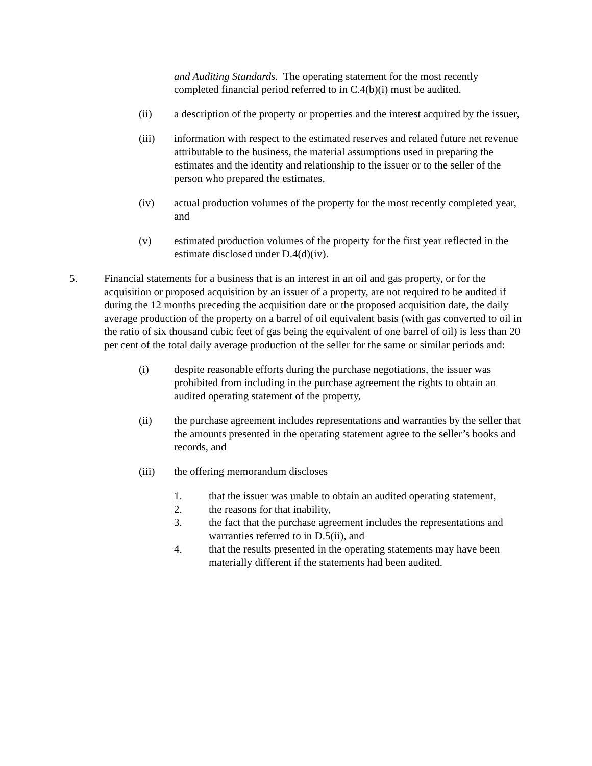and Auditing Standards. The operating statement for the most recently completed financial period referred to in C.4(b)(i) must be audited.
(ii) a description of the property or properties and the interest acquired by the issuer,
(iii) information with respect to the estimated reserves and related future net revenue attributable to the business, the material assumptions used in preparing the estimates and the identity and relationship to the issuer or to the seller of the person who prepared the estimates,
(iv) actual production volumes of the property for the most recently completed year, and
(v) estimated production volumes of the property for the first year reflected in the estimate disclosed under D.4(d)(iv).
5. Financial statements for a business that is an interest in an oil and gas property, or for the acquisition or proposed acquisition by an issuer of a property, are not required to be audited if during the 12 months preceding the acquisition date or the proposed acquisition date, the daily average production of the property on a barrel of oil equivalent basis (with gas converted to oil in the ratio of six thousand cubic feet of gas being the equivalent of one barrel of oil) is less than 20 per cent of the total daily average production of the seller for the same or similar periods and:
(i) despite reasonable efforts during the purchase negotiations, the issuer was prohibited from including in the purchase agreement the rights to obtain an audited operating statement of the property,
(ii) the purchase agreement includes representations and warranties by the seller that the amounts presented in the operating statement agree to the seller’s books and records, and
(iii) the offering memorandum discloses
1. that the issuer was unable to obtain an audited operating statement,
2. the reasons for that inability,
3. the fact that the purchase agreement includes the representations and warranties referred to in D.5(ii), and
4. that the results presented in the operating statements may have been materially different if the statements had been audited.